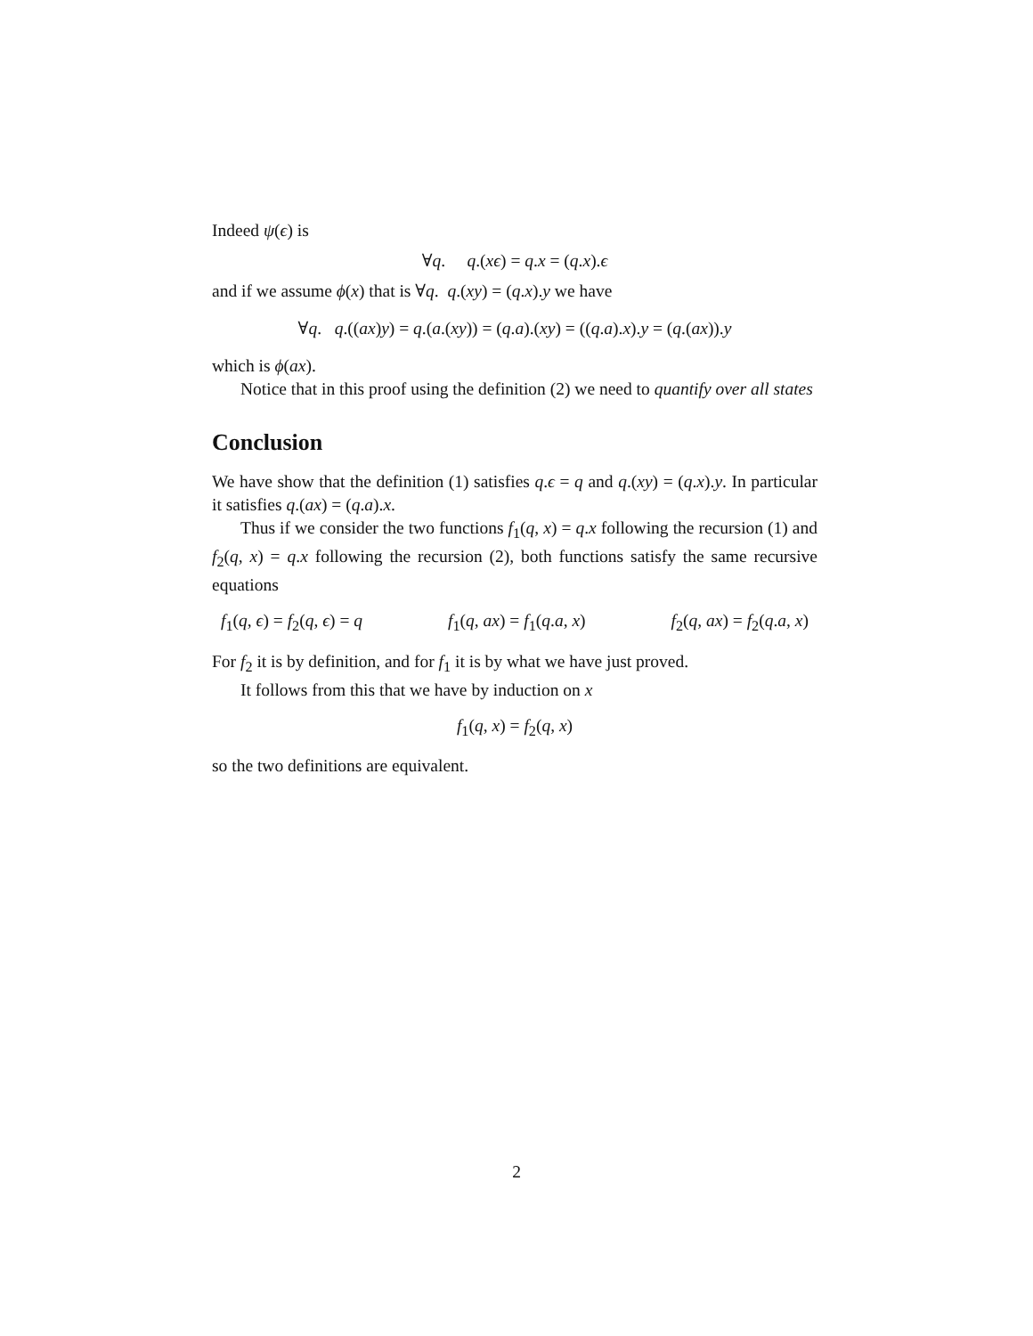Indeed ψ(ϵ) is
∀q. q.(xϵ) = q.x = (q.x).ϵ
and if we assume ϕ(x) that is ∀q. q.(xy) = (q.x).y we have
∀q. q.((ax)y) = q.(a.(xy)) = (q.a).(xy) = ((q.a).x).y = (q.(ax)).y
which is ϕ(ax).
Notice that in this proof using the definition (2) we need to quantify over all states
Conclusion
We have show that the definition (1) satisfies q.ϵ = q and q.(xy) = (q.x).y. In particular it satisfies q.(ax) = (q.a).x.
Thus if we consider the two functions f<sub>1</sub>(q, x) = q.x following the recursion (1) and f<sub>2</sub>(q, x) = q.x following the recursion (2), both functions satisfy the same recursive equations
f<sub>1</sub>(q, ϵ) = f<sub>2</sub>(q, ϵ) = q f<sub>1</sub>(q, ax) = f<sub>1</sub>(q.a, x) f<sub>2</sub>(q, ax) = f<sub>2</sub>(q.a, x)
For f<sub>2</sub> it is by definition, and for f<sub>1</sub> it is by what we have just proved.
It follows from this that we have by induction on x
f<sub>1</sub>(q, x) = f<sub>2</sub>(q, x)
so the two definitions are equivalent.
2